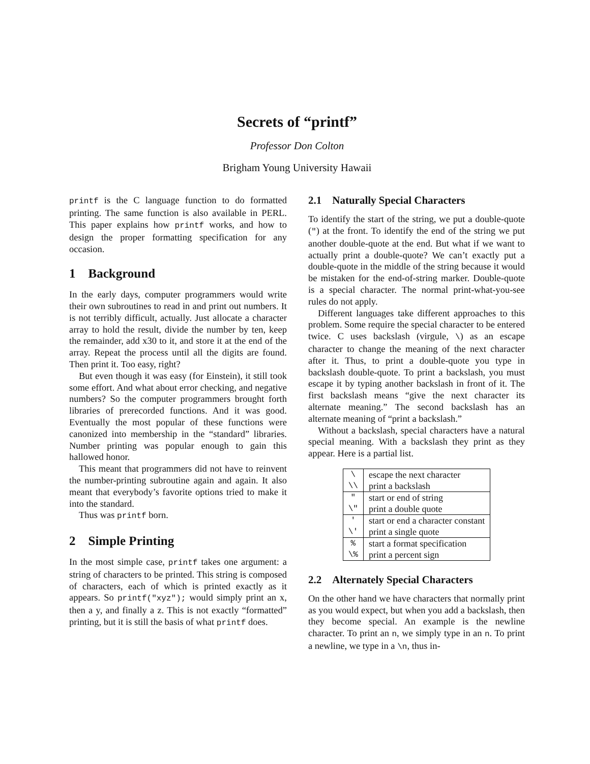Secrets of “printf”
Professor Don Colton
Brigham Young University Hawaii
printf is the C language function to do formatted printing. The same function is also available in PERL. This paper explains how printf works, and how to design the proper formatting specification for any occasion.
1 Background
In the early days, computer programmers would write their own subroutines to read in and print out numbers. It is not terribly difficult, actually. Just allocate a character array to hold the result, divide the number by ten, keep the remainder, add x30 to it, and store it at the end of the array. Repeat the process until all the digits are found. Then print it. Too easy, right?
But even though it was easy (for Einstein), it still took some effort. And what about error checking, and negative numbers? So the computer programmers brought forth libraries of prerecorded functions. And it was good. Eventually the most popular of these functions were canonized into membership in the “standard” libraries. Number printing was popular enough to gain this hallowed honor.
This meant that programmers did not have to reinvent the number-printing subroutine again and again. It also meant that everybody’s favorite options tried to make it into the standard.
Thus was printf born.
2 Simple Printing
In the most simple case, printf takes one argument: a string of characters to be printed. This string is composed of characters, each of which is printed exactly as it appears. So printf("xyz"); would simply print an x, then a y, and finally a z. This is not exactly “formatted” printing, but it is still the basis of what printf does.
2.1 Naturally Special Characters
To identify the start of the string, we put a double-quote (") at the front. To identify the end of the string we put another double-quote at the end. But what if we want to actually print a double-quote? We can’t exactly put a double-quote in the middle of the string because it would be mistaken for the end-of-string marker. Double-quote is a special character. The normal print-what-you-see rules do not apply.
Different languages take different approaches to this problem. Some require the special character to be entered twice. C uses backslash (virgule, \) as an escape character to change the meaning of the next character after it. Thus, to print a double-quote you type in backslash double-quote. To print a backslash, you must escape it by typing another backslash in front of it. The first backslash means “give the next character its alternate meaning.” The second backslash has an alternate meaning of “print a backslash.”
Without a backslash, special characters have a natural special meaning. With a backslash they print as they appear. Here is a partial list.
| \ | escape the next character |
| \\ | print a backslash |
| " | start or end of string |
| \" | print a double quote |
| ' | start or end a character constant |
| \' | print a single quote |
| % | start a format specification |
| \% | print a percent sign |
2.2 Alternately Special Characters
On the other hand we have characters that normally print as you would expect, but when you add a backslash, then they become special. An example is the newline character. To print an n, we simply type in an n. To print a newline, we type in a \n, thus in-